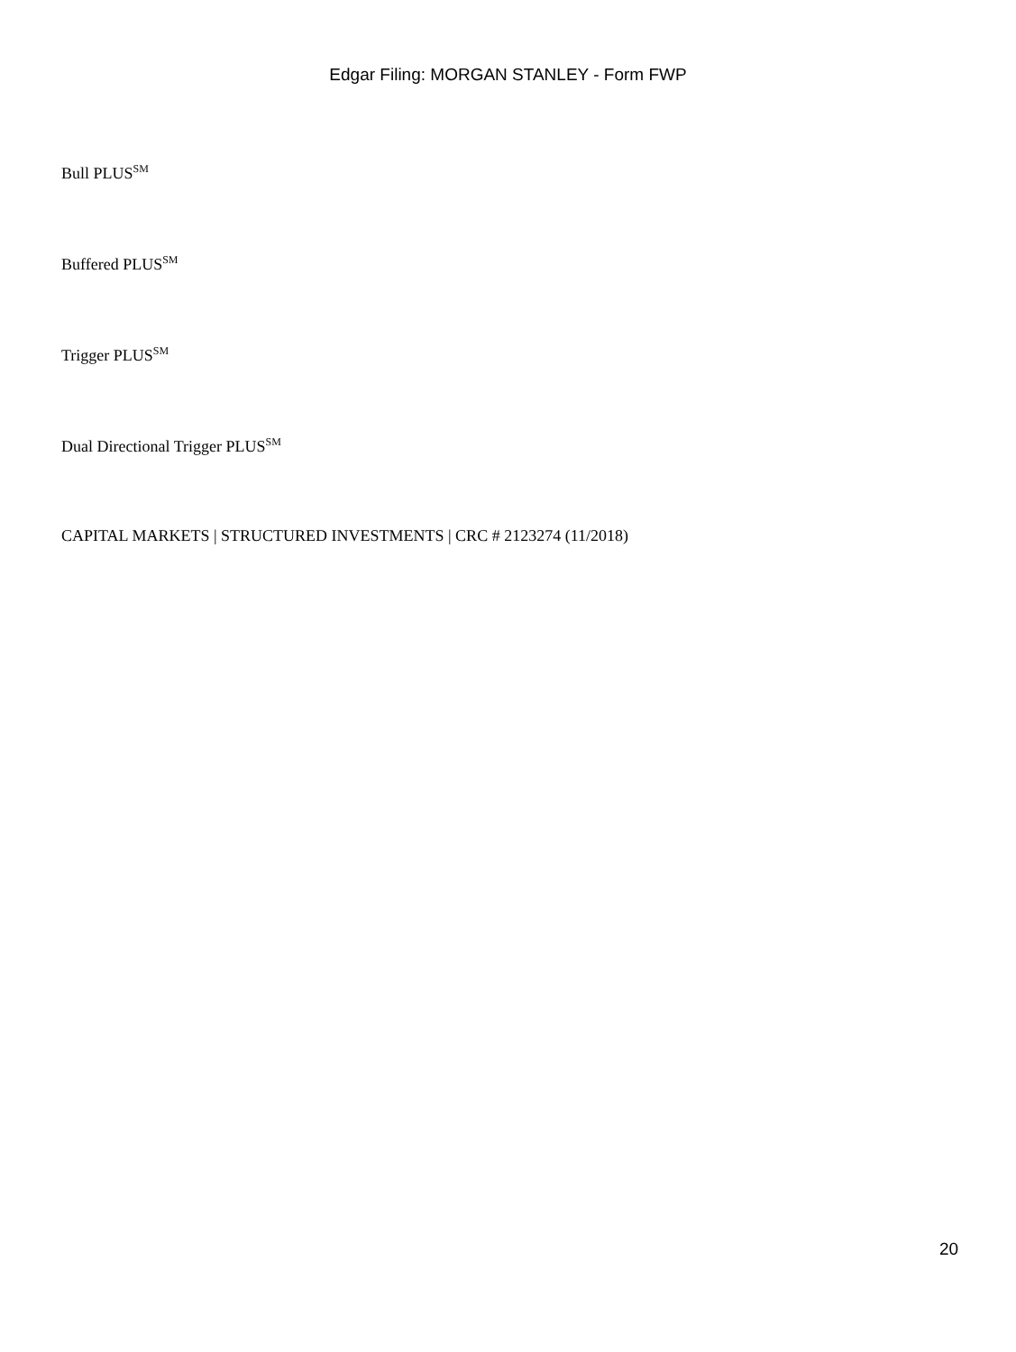Edgar Filing: MORGAN STANLEY - Form FWP
Bull PLUS<sup>SM</sup>
Buffered PLUS<sup>SM</sup>
Trigger PLUS<sup>SM</sup>
Dual Directional Trigger PLUS<sup>SM</sup>
CAPITAL MARKETS | STRUCTURED INVESTMENTS | CRC # 2123274 (11/2018)
20